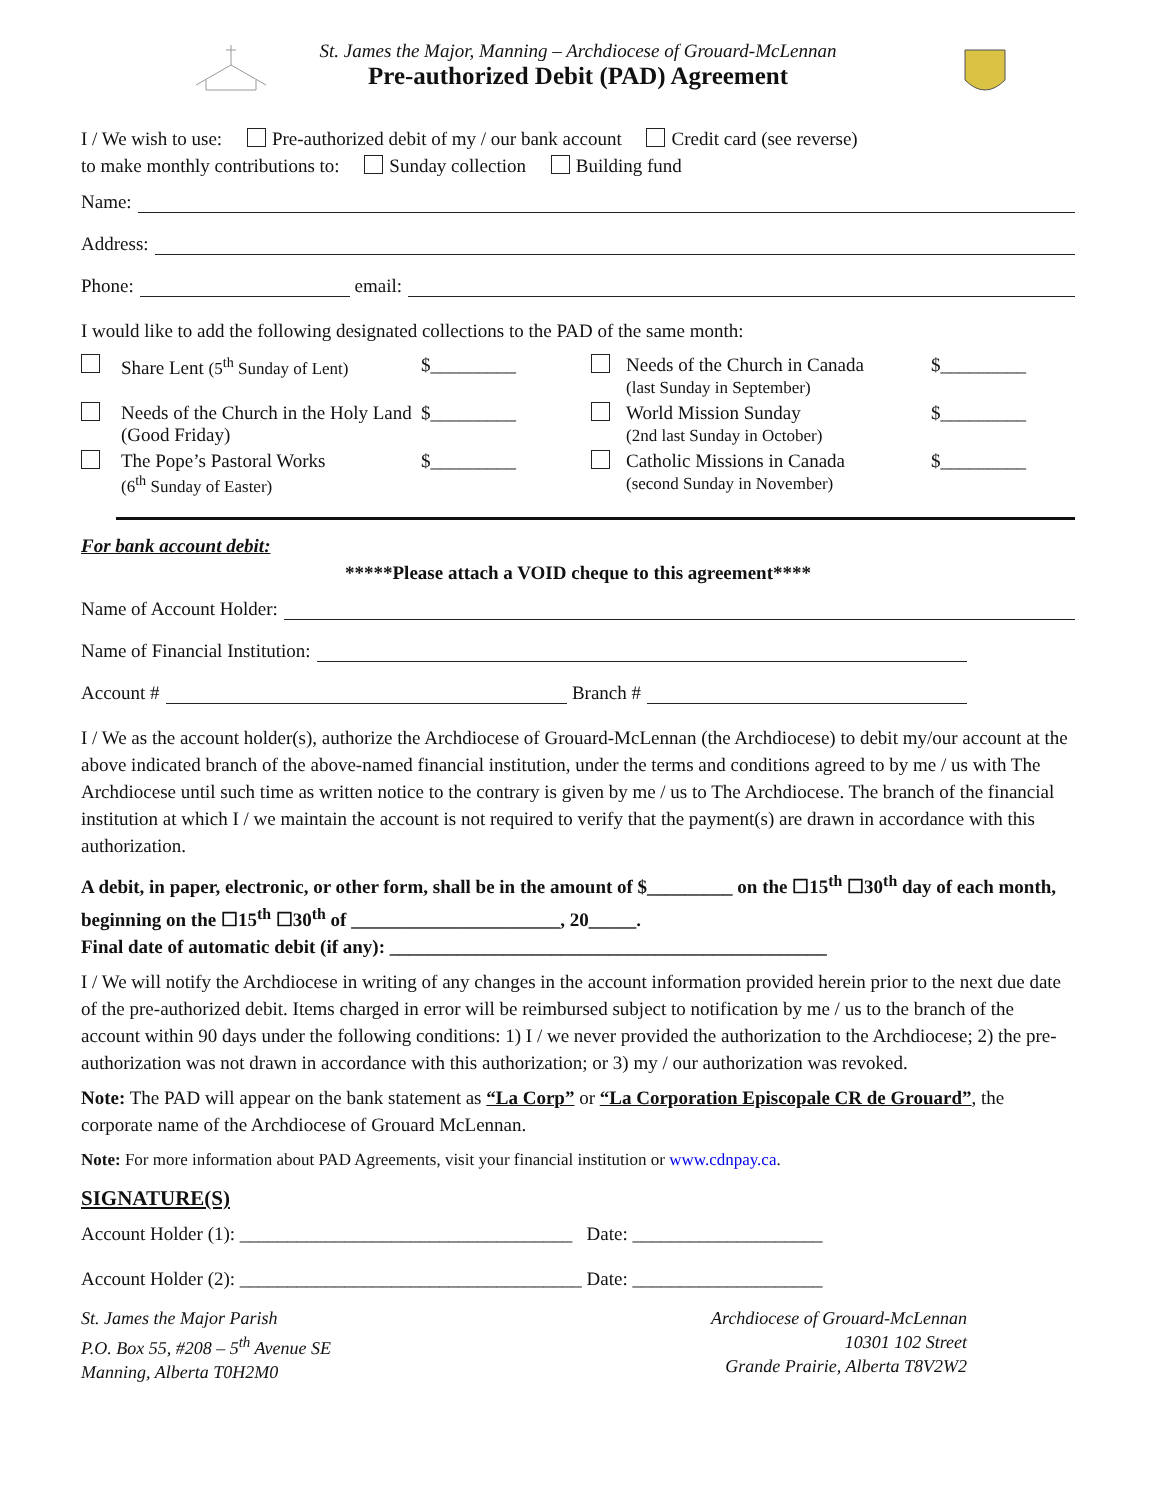St. James the Major, Manning – Archdiocese of Grouard-McLennan
Pre-authorized Debit (PAD) Agreement
I / We wish to use: Pre-authorized debit of my / our bank account Credit card (see reverse)
to make monthly contributions to: Sunday collection Building fund
Name:
Address:
Phone: email:
I would like to add the following designated collections to the PAD of the same month:
Share Lent (5<sup>th</sup> Sunday of Lent)
$_________
Needs of the Church in Canada
(last Sunday in September)
$_________
Needs of the Church in the Holy Land (Good Friday)
$_________
World Mission Sunday
(2nd last Sunday in October)
$_________
The Pope’s Pastoral Works
(6<sup>th</sup> Sunday of Easter)
$_________
Catholic Missions in Canada
(second Sunday in November)
$_________
For bank account debit:
*****Please attach a VOID cheque to this agreement****
Name of Account Holder:
Name of Financial Institution:
Account # Branch #
I / We as the account holder(s), authorize the Archdiocese of Grouard-McLennan (the Archdiocese) to debit my/our account at the above indicated branch of the above-named financial institution, under the terms and conditions agreed to by me / us with The Archdiocese until such time as written notice to the contrary is given by me / us to The Archdiocese. The branch of the financial institution at which I / we maintain the account is not required to verify that the payment(s) are drawn in accordance with this authorization.
A debit, in paper, electronic, or other form, shall be in the amount of $_________ on the ☐15<sup>th</sup> ☐30<sup>th</sup> day of each month, beginning on the ☐15<sup>th</sup> ☐30<sup>th</sup> of ______________________, 20_____.
Final date of automatic debit (if any): ______________________________________________
I / We will notify the Archdiocese in writing of any changes in the account information provided herein prior to the next due date of the pre-authorized debit. Items charged in error will be reimbursed subject to notification by me / us to the branch of the account within 90 days under the following conditions: 1) I / we never provided the authorization to the Archdiocese; 2) the pre-authorization was not drawn in accordance with this authorization; or 3) my / our authorization was revoked.
Note: The PAD will appear on the bank statement as “La Corp” or “La Corporation Episcopale CR de Grouard”, the corporate name of the Archdiocese of Grouard McLennan.
Note: For more information about PAD Agreements, visit your financial institution or www.cdnpay.ca.
SIGNATURE(S)
Account Holder (1): ___________________________________ Date: ____________________
Account Holder (2): ____________________________________ Date: ____________________
St. James the Major Parish
P.O. Box 55, #208 – 5<sup>th</sup> Avenue SE
Manning, Alberta T0H2M0
Archdiocese of Grouard-McLennan
10301 102 Street
Grande Prairie, Alberta T8V2W2